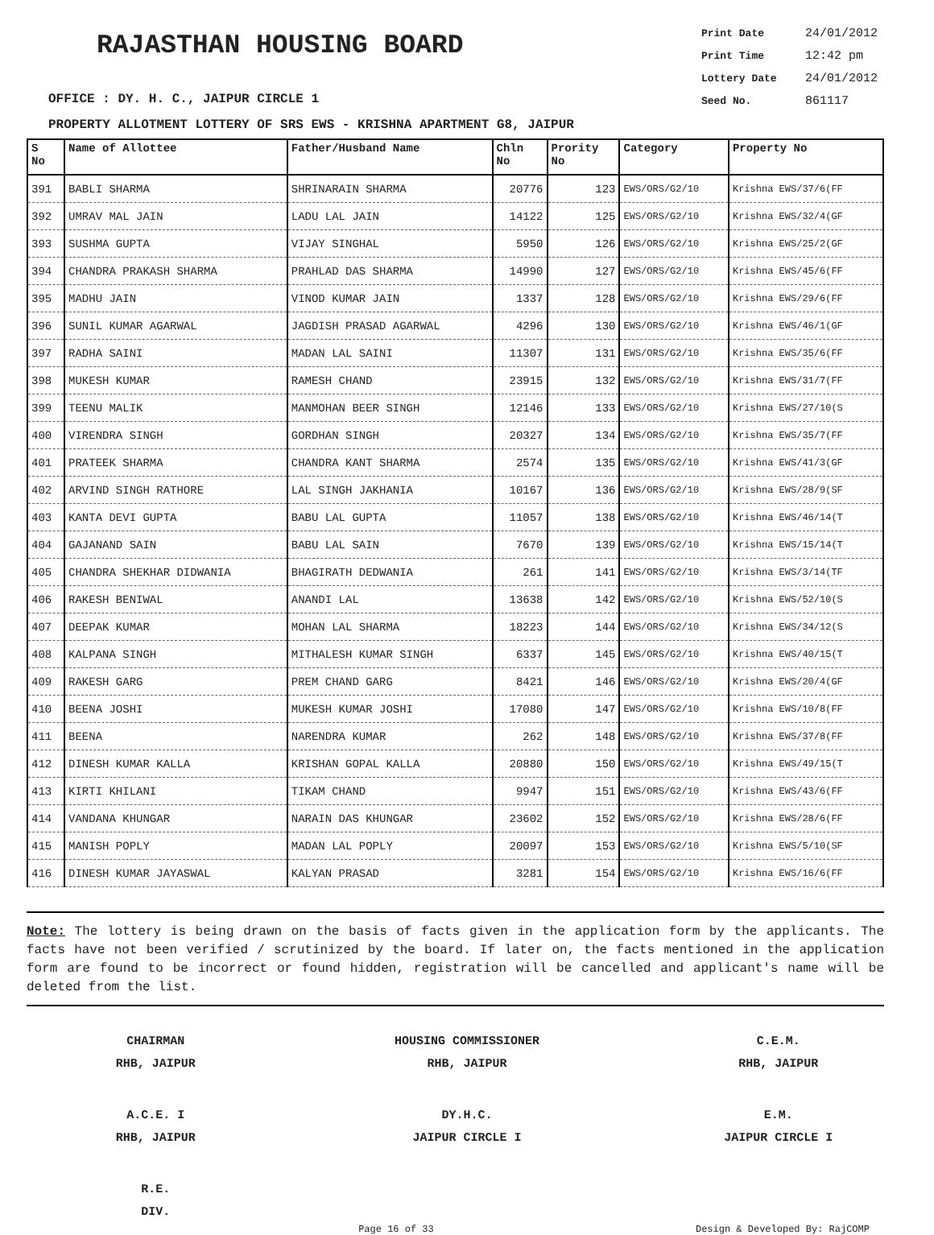RAJASTHAN HOUSING BOARD
Print Date 24/01/2012
Print Time 12:42 pm
Lottery Date 24/01/2012
Seed No. 861117
OFFICE : DY. H. C., JAIPUR CIRCLE 1
PROPERTY ALLOTMENT LOTTERY OF SRS EWS - KRISHNA APARTMENT G8, JAIPUR
| S No | Name of Allottee | Father/Husband Name | Chln No | Prority No | Category | Property No |
| --- | --- | --- | --- | --- | --- | --- |
| 391 | BABLI SHARMA | SHRINARAIN SHARMA | 20776 | 123 | EWS/ORS/G2/10 | Krishna EWS/37/6(FF |
| 392 | UMRAV MAL JAIN | LADU LAL JAIN | 14122 | 125 | EWS/ORS/G2/10 | Krishna EWS/32/4(GF |
| 393 | SUSHMA GUPTA | VIJAY SINGHAL | 5950 | 126 | EWS/ORS/G2/10 | Krishna EWS/25/2(GF |
| 394 | CHANDRA PRAKASH SHARMA | PRAHLAD DAS SHARMA | 14990 | 127 | EWS/ORS/G2/10 | Krishna EWS/45/6(FF |
| 395 | MADHU JAIN | VINOD KUMAR JAIN | 1337 | 128 | EWS/ORS/G2/10 | Krishna EWS/29/6(FF |
| 396 | SUNIL KUMAR AGARWAL | JAGDISH PRASAD AGARWAL | 4296 | 130 | EWS/ORS/G2/10 | Krishna EWS/46/1(GF |
| 397 | RADHA SAINI | MADAN LAL SAINI | 11307 | 131 | EWS/ORS/G2/10 | Krishna EWS/35/6(FF |
| 398 | MUKESH KUMAR | RAMESH CHAND | 23915 | 132 | EWS/ORS/G2/10 | Krishna EWS/31/7(FF |
| 399 | TEENU MALIK | MANMOHAN BEER SINGH | 12146 | 133 | EWS/ORS/G2/10 | Krishna EWS/27/10(S |
| 400 | VIRENDRA SINGH | GORDHAN SINGH | 20327 | 134 | EWS/ORS/G2/10 | Krishna EWS/35/7(FF |
| 401 | PRATEEK SHARMA | CHANDRA KANT SHARMA | 2574 | 135 | EWS/ORS/G2/10 | Krishna EWS/41/3(GF |
| 402 | ARVIND SINGH RATHORE | LAL SINGH JAKHANIA | 10167 | 136 | EWS/ORS/G2/10 | Krishna EWS/28/9(SF |
| 403 | KANTA DEVI GUPTA | BABU LAL GUPTA | 11057 | 138 | EWS/ORS/G2/10 | Krishna EWS/46/14(T |
| 404 | GAJANAND SAIN | BABU LAL SAIN | 7670 | 139 | EWS/ORS/G2/10 | Krishna EWS/15/14(T |
| 405 | CHANDRA SHEKHAR DIDWANIA | BHAGIRATH DEDWANIA | 261 | 141 | EWS/ORS/G2/10 | Krishna EWS/3/14(TF |
| 406 | RAKESH BENIWAL | ANANDI LAL | 13638 | 142 | EWS/ORS/G2/10 | Krishna EWS/52/10(S |
| 407 | DEEPAK KUMAR | MOHAN LAL SHARMA | 18223 | 144 | EWS/ORS/G2/10 | Krishna EWS/34/12(S |
| 408 | KALPANA SINGH | MITHALESH KUMAR SINGH | 6337 | 145 | EWS/ORS/G2/10 | Krishna EWS/40/15(T |
| 409 | RAKESH GARG | PREM CHAND GARG | 8421 | 146 | EWS/ORS/G2/10 | Krishna EWS/20/4(GF |
| 410 | BEENA JOSHI | MUKESH KUMAR JOSHI | 17080 | 147 | EWS/ORS/G2/10 | Krishna EWS/10/8(FF |
| 411 | BEENA | NARENDRA KUMAR | 262 | 148 | EWS/ORS/G2/10 | Krishna EWS/37/8(FF |
| 412 | DINESH KUMAR KALLA | KRISHAN GOPAL KALLA | 20880 | 150 | EWS/ORS/G2/10 | Krishna EWS/49/15(T |
| 413 | KIRTI KHILANI | TIKAM CHAND | 9947 | 151 | EWS/ORS/G2/10 | Krishna EWS/43/6(FF |
| 414 | VANDANA KHUNGAR | NARAIN DAS KHUNGAR | 23602 | 152 | EWS/ORS/G2/10 | Krishna EWS/28/6(FF |
| 415 | MANISH POPLY | MADAN LAL POPLY | 20097 | 153 | EWS/ORS/G2/10 | Krishna EWS/5/10(SF |
| 416 | DINESH KUMAR JAYASWAL | KALYAN PRASAD | 3281 | 154 | EWS/ORS/G2/10 | Krishna EWS/16/6(FF |
Note: The lottery is being drawn on the basis of facts given in the application form by the applicants. The facts have not been verified / scrutinized by the board. If later on, the facts mentioned in the application form are found to be incorrect or found hidden, registration will be cancelled and applicant's name will be deleted from the list.
CHAIRMAN
RHB, JAIPUR
HOUSING COMMISSIONER
RHB, JAIPUR
C.E.M.
RHB, JAIPUR
A.C.E. I
RHB, JAIPUR
DY.H.C.
JAIPUR CIRCLE I
E.M.
JAIPUR CIRCLE I
R.E.
DIV.
Page 16 of 33 Design & Developed By: RajCOMP